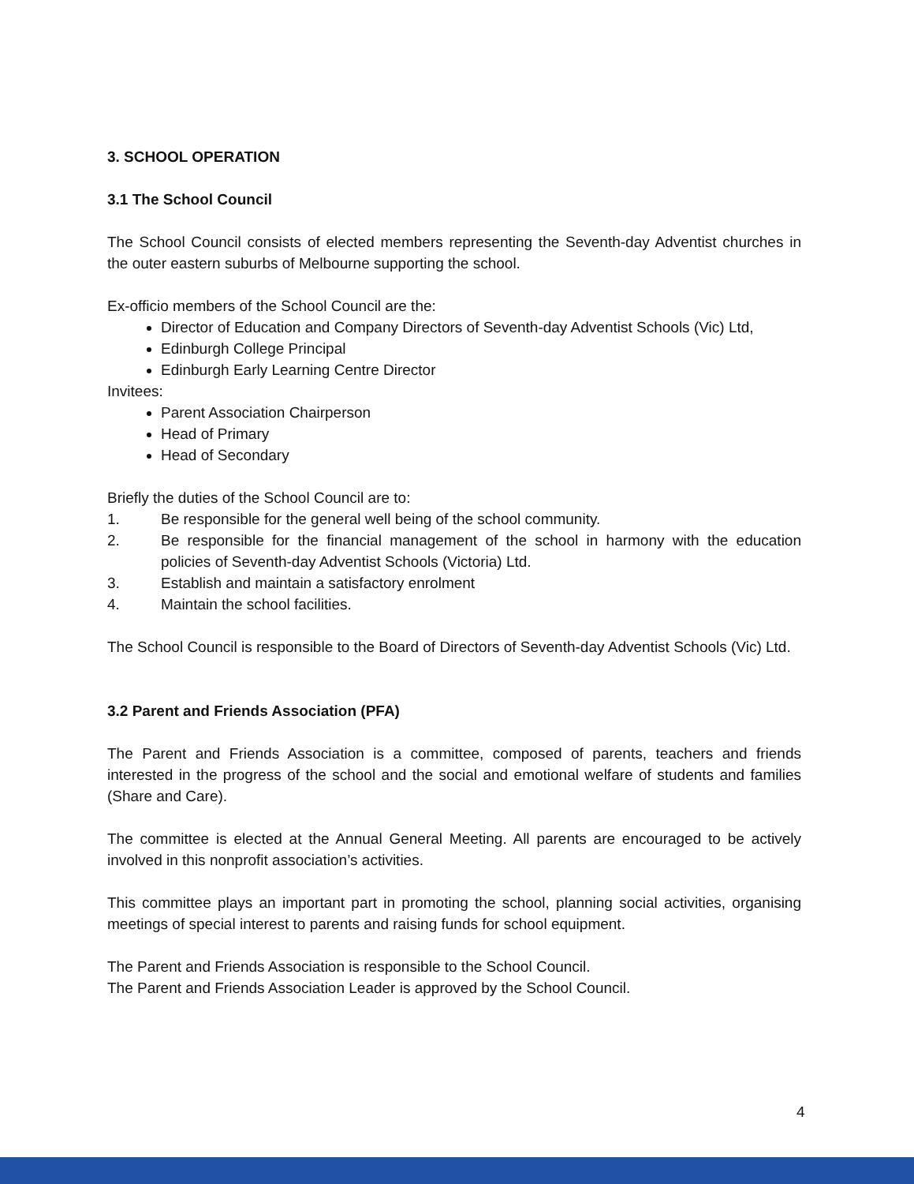3. SCHOOL OPERATION
3.1 The School Council
The School Council consists of elected members representing the Seventh-day Adventist churches in the outer eastern suburbs of Melbourne supporting the school.
Ex-officio members of the School Council are the:
Director of Education and Company Directors of Seventh-day Adventist Schools (Vic) Ltd,
Edinburgh College Principal
Edinburgh Early Learning Centre Director
Invitees:
Parent Association Chairperson
Head of Primary
Head of Secondary
Briefly the duties of the School Council are to:
1. Be responsible for the general well being of the school community.
2. Be responsible for the financial management of the school in harmony with the education policies of Seventh-day Adventist Schools (Victoria) Ltd.
3. Establish and maintain a satisfactory enrolment
4. Maintain the school facilities.
The School Council is responsible to the Board of Directors of Seventh-day Adventist Schools (Vic) Ltd.
3.2 Parent and Friends Association (PFA)
The Parent and Friends Association is a committee, composed of parents, teachers and friends interested in the progress of the school and the social and emotional welfare of students and families (Share and Care).
The committee is elected at the Annual General Meeting. All parents are encouraged to be actively involved in this nonprofit association’s activities.
This committee plays an important part in promoting the school, planning social activities, organising meetings of special interest to parents and raising funds for school equipment.
The Parent and Friends Association is responsible to the School Council.
The Parent and Friends Association Leader is approved by the School Council.
4